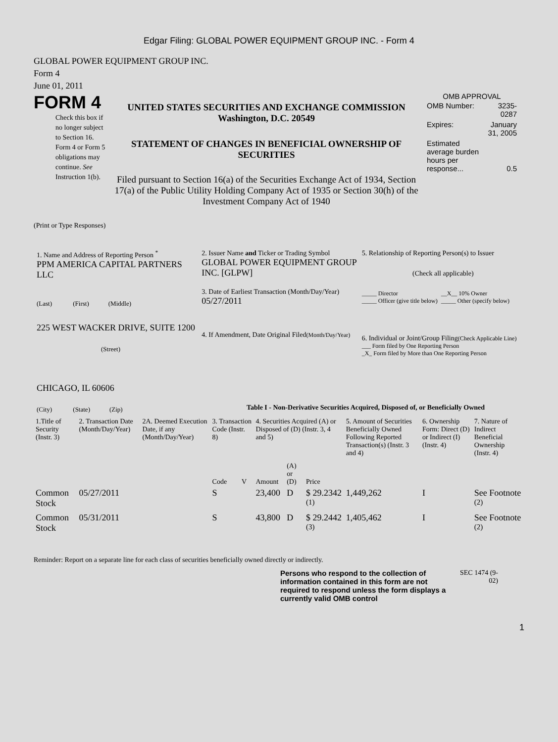Edgar Filing: GLOBAL POWER EQUIPMENT GROUP INC. - Form 4
GLOBAL POWER EQUIPMENT GROUP INC.
Form 4
June 01, 2011
FORM 4
Check this box if no longer subject to Section 16. Form 4 or Form 5 obligations may continue. See Instruction 1(b).
UNITED STATES SECURITIES AND EXCHANGE COMMISSION
Washington, D.C. 20549
STATEMENT OF CHANGES IN BENEFICIAL OWNERSHIP OF SECURITIES
Filed pursuant to Section 16(a) of the Securities Exchange Act of 1934, Section 17(a) of the Public Utility Holding Company Act of 1935 or Section 30(h) of the Investment Company Act of 1940
OMB APPROVAL
| OMB Number: | 3235-0287 |
| Expires: | January 31, 2005 |
| Estimated average burden hours per response... | 0.5 |
(Print or Type Responses)
1. Name and Address of Reporting Person <sup>*</sup>
PPM AMERICA CAPITAL PARTNERS LLC
(Last) (First) (Middle)
225 WEST WACKER DRIVE, SUITE 1200
(Street)
CHICAGO, IL 60606
(City) (State) (Zip)
2. Issuer Name and Ticker or Trading Symbol
GLOBAL POWER EQUIPMENT GROUP INC. [GLPW]
3. Date of Earliest Transaction (Month/Day/Year)
05/27/2011
4. If Amendment, Date Original Filed(Month/Day/Year)
5. Relationship of Reporting Person(s) to Issuer
(Check all applicable)
_____ Director
_____ Officer (give title below)
__X__ 10% Owner
_____ Other (specify below)
6. Individual or Joint/Group Filing(Check Applicable Line)
___ Form filed by One Reporting Person
_X_ Form filed by More than One Reporting Person
Table I - Non-Derivative Securities Acquired, Disposed of, or Beneficially Owned
| 1.Title of Security (Instr. 3) | 2. Transaction Date (Month/Day/Year) | 2A. Deemed Execution Date, if any (Month/Day/Year) | 3. Transaction Code (Instr. 8) | | 4. Securities Acquired (A) or Disposed of (D) (Instr. 3, 4 and 5) | | | 5. Amount of Securities Beneficially Owned Following Reported Transaction(s) (Instr. 3 and 4) | 6. Ownership Form: Direct (D) or Indirect (I) (Instr. 4) | 7. Nature of Indirect Beneficial Ownership (Instr. 4) |
| --- | --- | --- | --- | --- | --- | --- | --- | --- | --- | --- |
| | | | Code | V | Amount | (A) or (D) | Price | | | |
| Common Stock | 05/27/2011 | | S | | 23,400 | D | $ 29.2342 <sup>(1)</sup> | 1,449,262 | I | See Footnote <sup>(2)</sup> |
| Common Stock | 05/31/2011 | | S | | 43,800 | D | $ 29.2442 <sup>(3)</sup> | 1,405,462 | I | See Footnote <sup>(2)</sup> |
Reminder: Report on a separate line for each class of securities beneficially owned directly or indirectly.
Persons who respond to the collection of information contained in this form are not required to respond unless the form displays a currently valid OMB control
SEC 1474 (9-02)
1